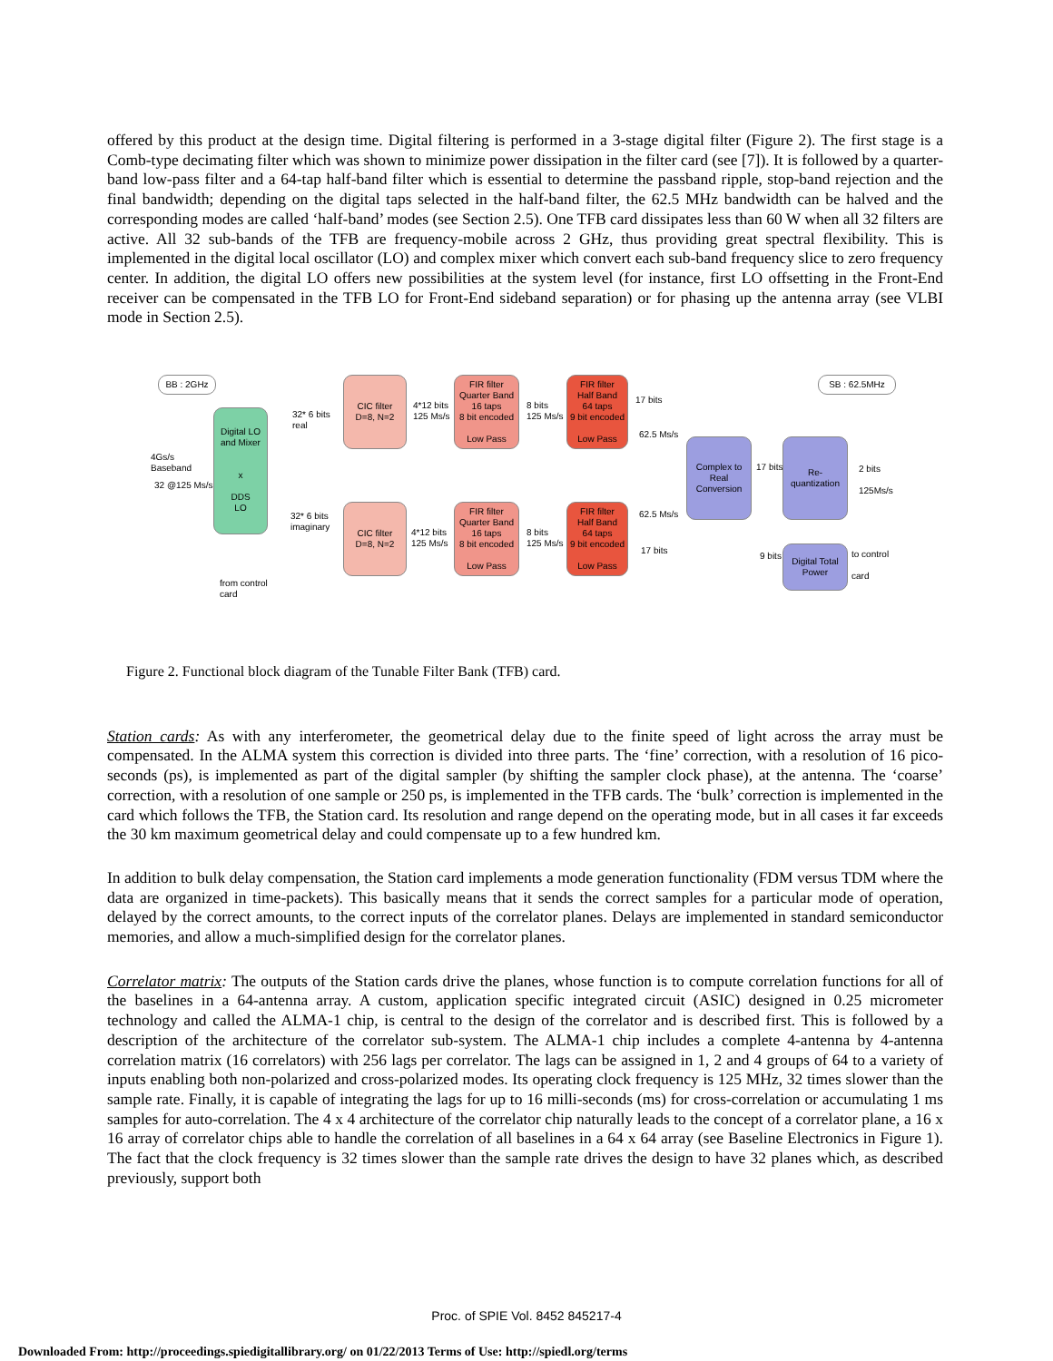offered by this product at the design time. Digital filtering is performed in a 3-stage digital filter (Figure 2). The first stage is a Comb-type decimating filter which was shown to minimize power dissipation in the filter card (see [7]). It is followed by a quarter-band low-pass filter and a 64-tap half-band filter which is essential to determine the passband ripple, stop-band rejection and the final bandwidth; depending on the digital taps selected in the half-band filter, the 62.5 MHz bandwidth can be halved and the corresponding modes are called ‘half-band’ modes (see Section 2.5). One TFB card dissipates less than 60 W when all 32 filters are active. All 32 sub-bands of the TFB are frequency-mobile across 2 GHz, thus providing great spectral flexibility. This is implemented in the digital local oscillator (LO) and complex mixer which convert each sub-band frequency slice to zero frequency center. In addition, the digital LO offers new possibilities at the system level (for instance, first LO offsetting in the Front-End receiver can be compensated in the TFB LO for Front-End sideband separation) or for phasing up the antenna array (see VLBI mode in Section 2.5).
BB : 2GHz SB : 62.5MHz
4Gs/s
Baseband
32 @125 Ms/s
Digital LO
and Mixer
x
DDS
LO
32* 6 bits
real
32* 6 bits
imaginary
CIC filter
D=8, N=2
CIC filter
D=8, N=2
4*12 bits
125 Ms/s
4*12 bits
125 Ms/s
FIR filter
Quarter Band
16 taps
8 bit encoded
Low Pass
FIR filter
Quarter Band
16 taps
8 bit encoded
Low Pass
8 bits
125 Ms/s
8 bits
125 Ms/s
FIR filter
Half Band
64 taps
9 bit encoded
Low Pass
FIR filter
Half Band
64 taps
9 bit encoded
Low Pass
17 bits
62.5 Ms/s
62.5 Ms/s
17 bits
Complex to
Real
Conversion
17 bits
Re-
quantization
2 bits
125Ms/s
9 bits
Digital Total
Power
to control
card
from control
card
Figure 2. Functional block diagram of the Tunable Filter Bank (TFB) card.
Station cards: As with any interferometer, the geometrical delay due to the finite speed of light across the array must be compensated. In the ALMA system this correction is divided into three parts. The ‘fine’ correction, with a resolution of 16 pico-seconds (ps), is implemented as part of the digital sampler (by shifting the sampler clock phase), at the antenna. The ‘coarse’ correction, with a resolution of one sample or 250 ps, is implemented in the TFB cards. The ‘bulk’ correction is implemented in the card which follows the TFB, the Station card. Its resolution and range depend on the operating mode, but in all cases it far exceeds the 30 km maximum geometrical delay and could compensate up to a few hundred km.
In addition to bulk delay compensation, the Station card implements a mode generation functionality (FDM versus TDM where the data are organized in time-packets). This basically means that it sends the correct samples for a particular mode of operation, delayed by the correct amounts, to the correct inputs of the correlator planes. Delays are implemented in standard semiconductor memories, and allow a much-simplified design for the correlator planes.
Correlator matrix: The outputs of the Station cards drive the planes, whose function is to compute correlation functions for all of the baselines in a 64-antenna array. A custom, application specific integrated circuit (ASIC) designed in 0.25 micrometer technology and called the ALMA-1 chip, is central to the design of the correlator and is described first. This is followed by a description of the architecture of the correlator sub-system. The ALMA-1 chip includes a complete 4-antenna by 4-antenna correlation matrix (16 correlators) with 256 lags per correlator. The lags can be assigned in 1, 2 and 4 groups of 64 to a variety of inputs enabling both non-polarized and cross-polarized modes. Its operating clock frequency is 125 MHz, 32 times slower than the sample rate. Finally, it is capable of integrating the lags for up to 16 milli-seconds (ms) for cross-correlation or accumulating 1 ms samples for auto-correlation. The 4 x 4 architecture of the correlator chip naturally leads to the concept of a correlator plane, a 16 x 16 array of correlator chips able to handle the correlation of all baselines in a 64 x 64 array (see Baseline Electronics in Figure 1). The fact that the clock frequency is 32 times slower than the sample rate drives the design to have 32 planes which, as described previously, support both
Proc. of SPIE Vol. 8452 845217-4
Downloaded From: http://proceedings.spiedigitallibrary.org/ on 01/22/2013 Terms of Use: http://spiedl.org/terms